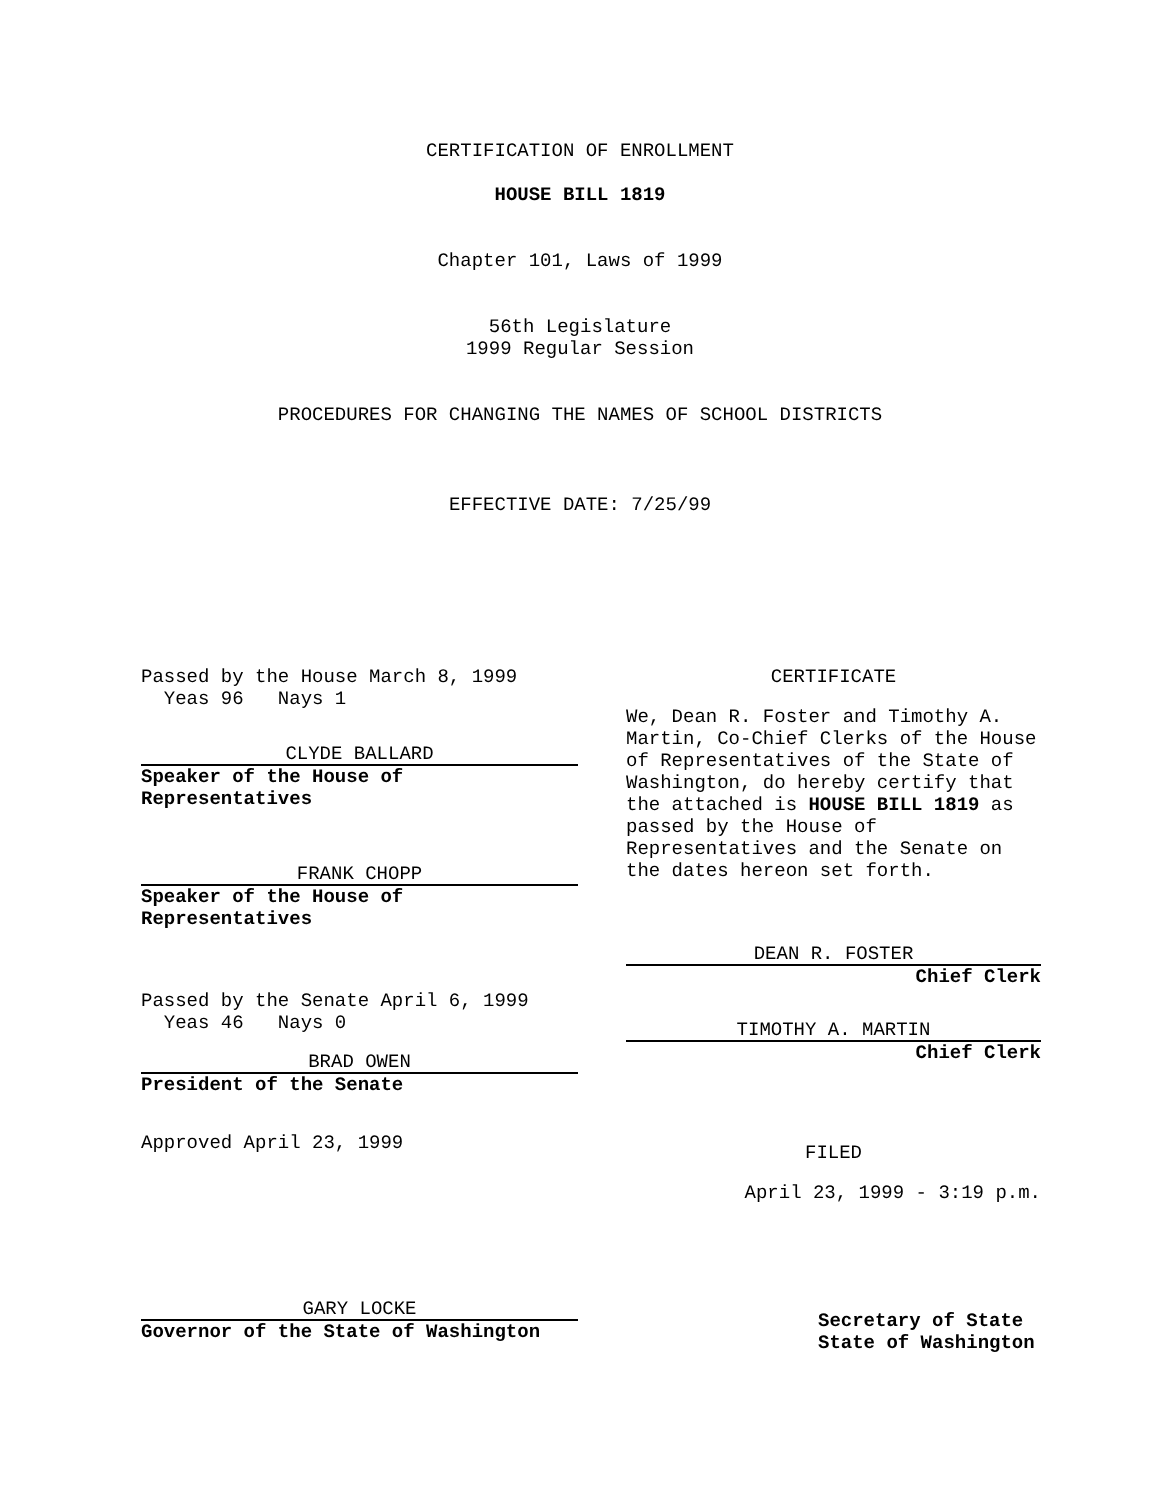CERTIFICATION OF ENROLLMENT
HOUSE BILL 1819
Chapter 101, Laws of 1999
56th Legislature
1999 Regular Session
PROCEDURES FOR CHANGING THE NAMES OF SCHOOL DISTRICTS
EFFECTIVE DATE: 7/25/99
Passed by the House March 8, 1999
Yeas 96 Nays 1
CLYDE BALLARD
Speaker of the House of
Representatives
FRANK CHOPP
Speaker of the House of
Representatives
Passed by the Senate April 6, 1999
Yeas 46 Nays 0
BRAD OWEN
President of the Senate
Approved April 23, 1999
GARY LOCKE
Governor of the State of Washington
CERTIFICATE
We, Dean R. Foster and Timothy A. Martin, Co-Chief Clerks of the House of Representatives of the State of Washington, do hereby certify that the attached is HOUSE BILL 1819 as passed by the House of Representatives and the Senate on the dates hereon set forth.
DEAN R. FOSTER
Chief Clerk
TIMOTHY A. MARTIN
Chief Clerk
FILED
April 23, 1999 - 3:19 p.m.
Secretary of State
State of Washington